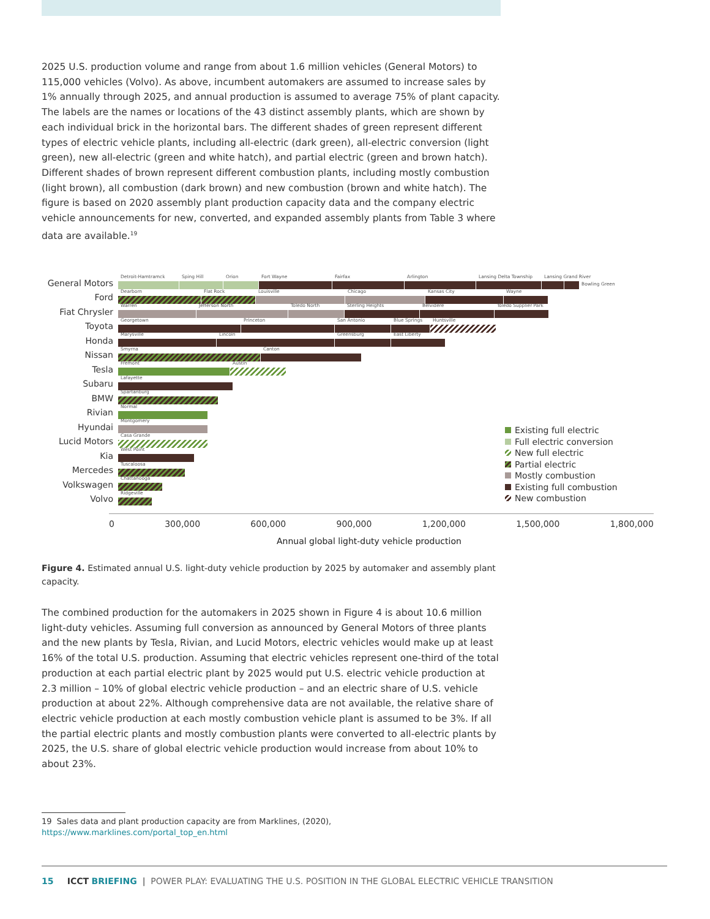2025 U.S. production volume and range from about 1.6 million vehicles (General Motors) to 115,000 vehicles (Volvo). As above, incumbent automakers are assumed to increase sales by 1% annually through 2025, and annual production is assumed to average 75% of plant capacity. The labels are the names or locations of the 43 distinct assembly plants, which are shown by each individual brick in the horizontal bars. The different shades of green represent different types of electric vehicle plants, including all-electric (dark green), all-electric conversion (light green), new all-electric (green and white hatch), and partial electric (green and brown hatch). Different shades of brown represent different combustion plants, including mostly combustion (light brown), all combustion (dark brown) and new combustion (brown and white hatch). The figure is based on 2020 assembly plant production capacity data and the company electric vehicle announcements for new, converted, and expanded assembly plants from Table 3 where data are available.<sup>19</sup>
General Motors
Detroit-Hamtramck Sping Hill Orion Fort Wayne Fairfax Arlington Lansing Delta Township Lansing Grand River Bowling Green
Ford
Dearborn Flat Rock Louisville Chicago Kansas City Wayne
Fiat Chrysler
Warren Jefferson North Toledo North Sterling Heights Belvidere Toledo Supplier Park
Toyota
Georgetown Princeton San Antonio Blue Springs Huntsville
Honda
Marysville Lincoln Greensburg East Liberty
Nissan
Smyrna Canton
Tesla
Fremont Austin
Subaru
Lafayette
BMW
Spartanburg
Rivian
Normal
Hyundai
Montgomery
Lucid Motors
Casa Grande
Kia
West Point
Mercedes
Tuscaloosa
Volkswagen
Chattanooga
Volvo
Ridgeville
0 300,000 600,000 900,000 1,200,000 1,500,000 1,800,000
Annual global light-duty vehicle production
Existing full electric
Full electric conversion
New full electric
Partial electric
Mostly combustion
Existing full combustion
New combustion
Figure 4. Estimated annual U.S. light-duty vehicle production by 2025 by automaker and assembly plant capacity.
The combined production for the automakers in 2025 shown in Figure 4 is about 10.6 million light-duty vehicles. Assuming full conversion as announced by General Motors of three plants and the new plants by Tesla, Rivian, and Lucid Motors, electric vehicles would make up at least 16% of the total U.S. production. Assuming that electric vehicles represent one-third of the total production at each partial electric plant by 2025 would put U.S. electric vehicle production at 2.3 million – 10% of global electric vehicle production – and an electric share of U.S. vehicle production at about 22%. Although comprehensive data are not available, the relative share of electric vehicle production at each mostly combustion vehicle plant is assumed to be 3%. If all the partial electric plants and mostly combustion plants were converted to all-electric plants by 2025, the U.S. share of global electric vehicle production would increase from about 10% to about 23%.
19 Sales data and plant production capacity are from Marklines, (2020), https://www.marklines.com/portal_top_en.html
15 ICCT BRIEFING | POWER PLAY: EVALUATING THE U.S. POSITION IN THE GLOBAL ELECTRIC VEHICLE TRANSITION